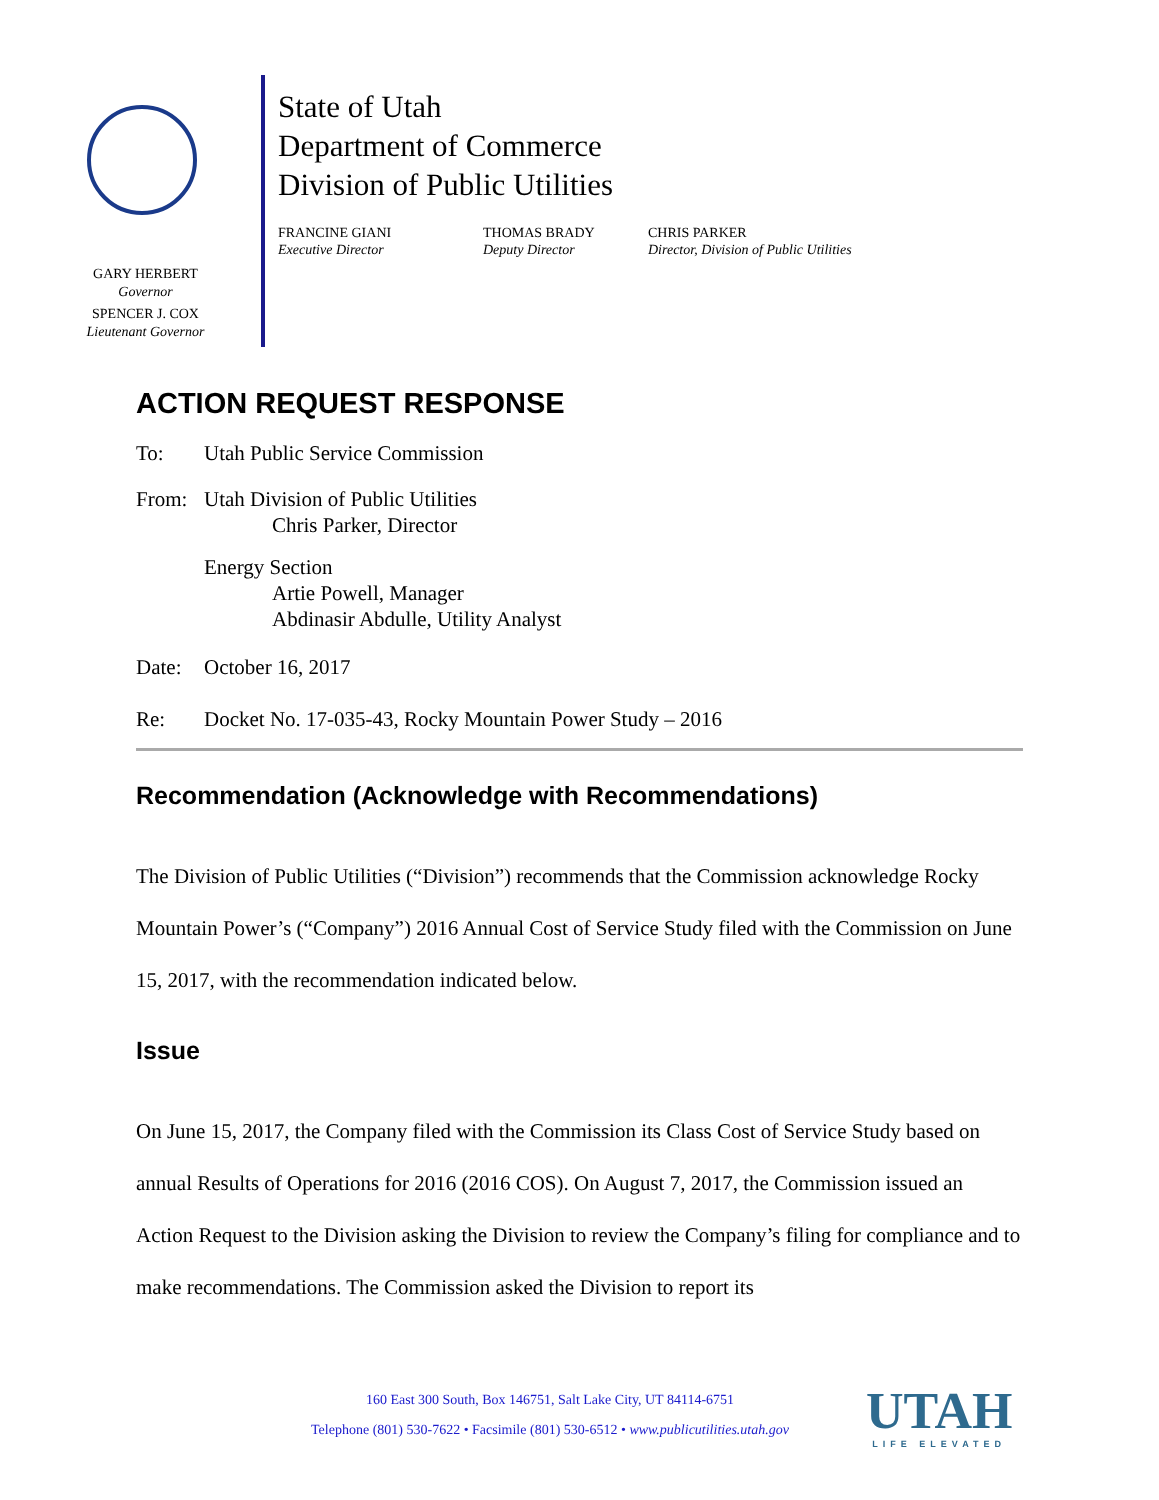GARY HERBERT
Governor
SPENCER J. COX
Lieutenant Governor
State of Utah
Department of Commerce
Division of Public Utilities
FRANCINE GIANI
Executive Director
THOMAS BRADY
Deputy Director
CHRIS PARKER
Director, Division of Public Utilities
ACTION REQUEST RESPONSE
To: Utah Public Service Commission
From: Utah Division of Public Utilities
Chris Parker, Director
Energy Section
Artie Powell, Manager
Abdinasir Abdulle, Utility Analyst
Date: October 16, 2017
Re: Docket No. 17-035-43, Rocky Mountain Power Study – 2016
Recommendation (Acknowledge with Recommendations)
The Division of Public Utilities (“Division”) recommends that the Commission acknowledge Rocky Mountain Power’s (“Company”) 2016 Annual Cost of Service Study filed with the Commission on June 15, 2017, with the recommendation indicated below.
Issue
On June 15, 2017, the Company filed with the Commission its Class Cost of Service Study based on annual Results of Operations for 2016 (2016 COS). On August 7, 2017, the Commission issued an Action Request to the Division asking the Division to review the Company’s filing for compliance and to make recommendations. The Commission asked the Division to report its
160 East 300 South, Box 146751, Salt Lake City, UT 84114-6751
Telephone (801) 530-7622 • Facsimile (801) 530-6512 • www.publicutilities.utah.gov
UTAH
LIFE ELEVATED